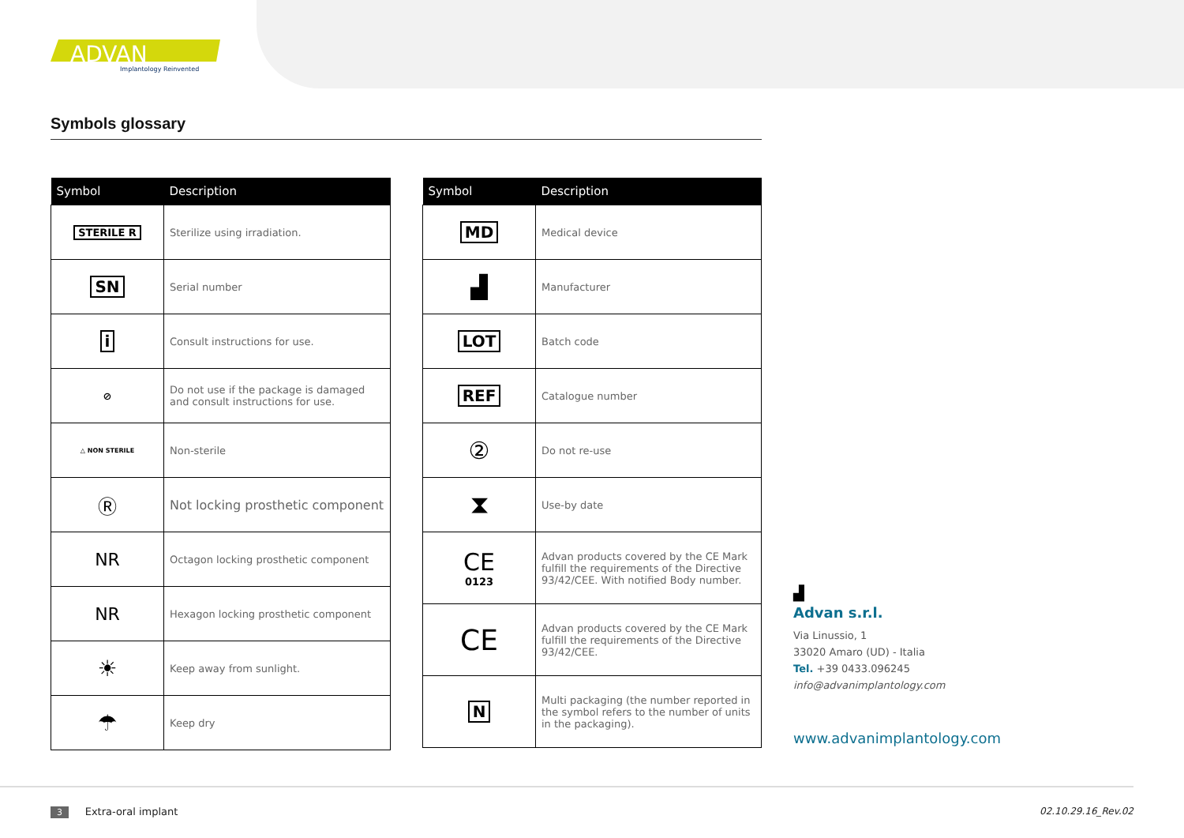ADVAN
Implantology Reinvented
Symbols glossary
| Symbol | Description |
| --- | --- |
| STERILE R | Sterilize using irradiation. |
| SN | Serial number |
| i | Consult instructions for use. |
| ⊘ | Do not use if the package is damaged and consult instructions for use. |
| △ NON STERILE | Non-sterile |
| Ⓡ | Not locking prosthetic component |
| NR | Octagon locking prosthetic component |
| NR | Hexagon locking prosthetic component |
| ☀ | Keep away from sunlight. |
| ☂ | Keep dry |
| Symbol | Description |
| --- | --- |
| MD | Medical device |
| ▟ | Manufacturer |
| LOT | Batch code |
| REF | Catalogue number |
| ② | Do not re-use |
| ⧗ | Use-by date |
| CE 0123 | Advan products covered by the CE Mark fulfill the requirements of the Directive 93/42/CEE. With notified Body number. |
| CE | Advan products covered by the CE Mark fulfill the requirements of the Directive 93/42/CEE. |
| N | Multi packaging (the number reported in the symbol refers to the number of units in the packaging). |
▟
Advan s.r.l.
Via Linussio, 1
33020 Amaro (UD) - Italia
Tel. +39 0433.096245
info@advanimplantology.com
www.advanimplantology.com
3 Extra-oral implant 02.10.29.16_Rev.02